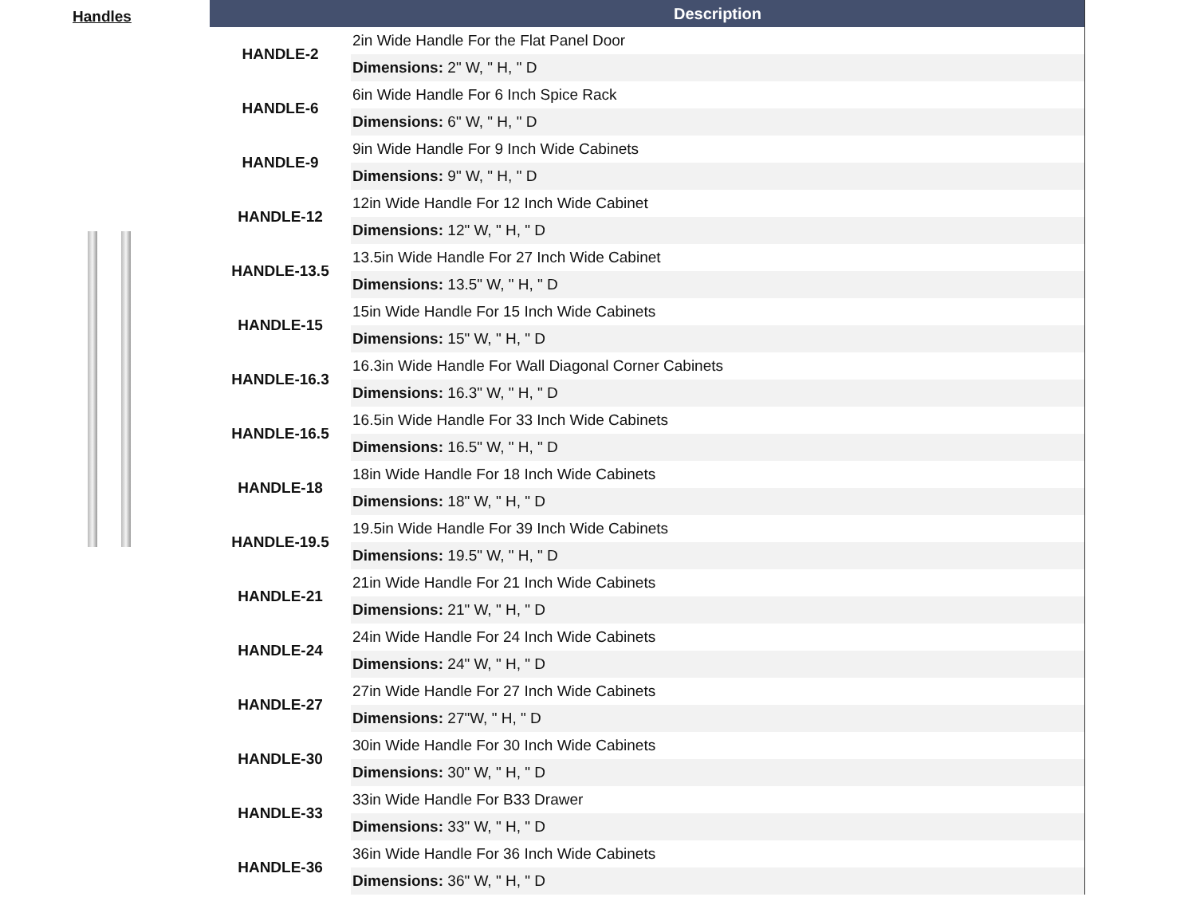Handles
| | Description |
| --- | --- |
| HANDLE-2 | 2in Wide Handle For the Flat Panel Door |
| | Dimensions: 2" W, " H, " D |
| HANDLE-6 | 6in Wide Handle For 6 Inch Spice Rack |
| | Dimensions: 6" W, " H, " D |
| HANDLE-9 | 9in Wide Handle For 9 Inch Wide Cabinets |
| | Dimensions: 9" W, " H, " D |
| HANDLE-12 | 12in Wide Handle For 12 Inch Wide Cabinet |
| | Dimensions: 12" W, " H, " D |
| HANDLE-13.5 | 13.5in Wide Handle For 27 Inch Wide Cabinet |
| | Dimensions: 13.5" W, " H, " D |
| HANDLE-15 | 15in Wide Handle For 15 Inch Wide Cabinets |
| | Dimensions: 15" W, " H, " D |
| HANDLE-16.3 | 16.3in Wide Handle For Wall Diagonal Corner Cabinets |
| | Dimensions: 16.3" W, " H, " D |
| HANDLE-16.5 | 16.5in Wide Handle For 33 Inch Wide Cabinets |
| | Dimensions: 16.5" W, " H, " D |
| HANDLE-18 | 18in Wide Handle For 18 Inch Wide Cabinets |
| | Dimensions: 18" W, " H, " D |
| HANDLE-19.5 | 19.5in Wide Handle For 39 Inch Wide Cabinets |
| | Dimensions: 19.5" W, " H, " D |
| HANDLE-21 | 21in Wide Handle For 21 Inch Wide Cabinets |
| | Dimensions: 21" W, " H, " D |
| HANDLE-24 | 24in Wide Handle For 24 Inch Wide Cabinets |
| | Dimensions: 24" W, " H, " D |
| HANDLE-27 | 27in Wide Handle For 27 Inch Wide Cabinets |
| | Dimensions: 27"W, " H, " D |
| HANDLE-30 | 30in Wide Handle For 30 Inch Wide Cabinets |
| | Dimensions: 30" W, " H, " D |
| HANDLE-33 | 33in Wide Handle For B33 Drawer |
| | Dimensions: 33" W, " H, " D |
| HANDLE-36 | 36in Wide Handle For 36 Inch Wide Cabinets |
| | Dimensions: 36" W, " H, " D |